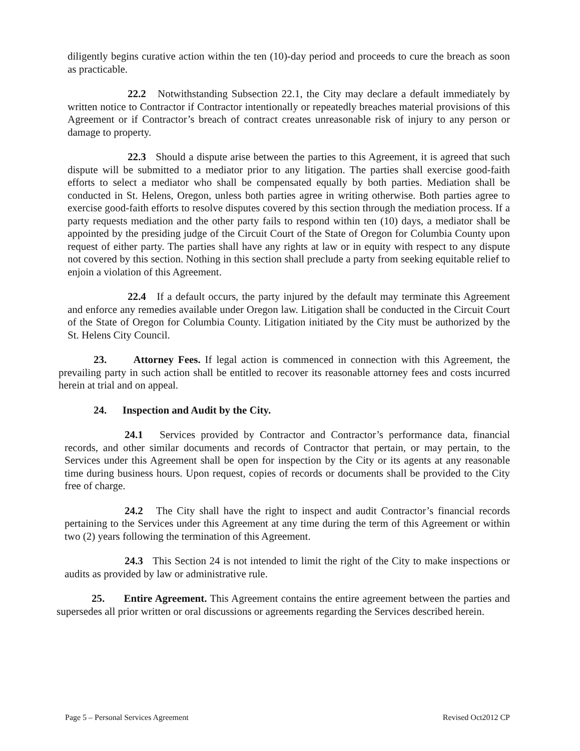diligently begins curative action within the ten (10)-day period and proceeds to cure the breach as soon as practicable.
22.2 Notwithstanding Subsection 22.1, the City may declare a default immediately by written notice to Contractor if Contractor intentionally or repeatedly breaches material provisions of this Agreement or if Contractor’s breach of contract creates unreasonable risk of injury to any person or damage to property.
22.3 Should a dispute arise between the parties to this Agreement, it is agreed that such dispute will be submitted to a mediator prior to any litigation. The parties shall exercise good-faith efforts to select a mediator who shall be compensated equally by both parties. Mediation shall be conducted in St. Helens, Oregon, unless both parties agree in writing otherwise. Both parties agree to exercise good-faith efforts to resolve disputes covered by this section through the mediation process. If a party requests mediation and the other party fails to respond within ten (10) days, a mediator shall be appointed by the presiding judge of the Circuit Court of the State of Oregon for Columbia County upon request of either party. The parties shall have any rights at law or in equity with respect to any dispute not covered by this section. Nothing in this section shall preclude a party from seeking equitable relief to enjoin a violation of this Agreement.
22.4 If a default occurs, the party injured by the default may terminate this Agreement and enforce any remedies available under Oregon law. Litigation shall be conducted in the Circuit Court of the State of Oregon for Columbia County. Litigation initiated by the City must be authorized by the St. Helens City Council.
23. Attorney Fees. If legal action is commenced in connection with this Agreement, the prevailing party in such action shall be entitled to recover its reasonable attorney fees and costs incurred herein at trial and on appeal.
24. Inspection and Audit by the City.
24.1 Services provided by Contractor and Contractor’s performance data, financial records, and other similar documents and records of Contractor that pertain, or may pertain, to the Services under this Agreement shall be open for inspection by the City or its agents at any reasonable time during business hours. Upon request, copies of records or documents shall be provided to the City free of charge.
24.2 The City shall have the right to inspect and audit Contractor’s financial records pertaining to the Services under this Agreement at any time during the term of this Agreement or within two (2) years following the termination of this Agreement.
24.3 This Section 24 is not intended to limit the right of the City to make inspections or audits as provided by law or administrative rule.
25. Entire Agreement. This Agreement contains the entire agreement between the parties and supersedes all prior written or oral discussions or agreements regarding the Services described herein.
Page 5 – Personal Services Agreement Revised Oct2012 CP